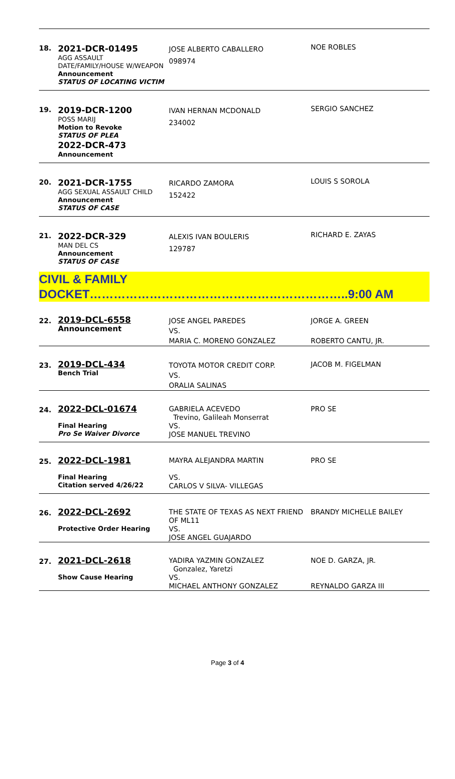| 18. | 2021-DCR-01495 AGG ASSAULT DATE/FAMILY/HOUSE W/WEAPON Announcement STATUS OF LOCATING VICTIM | JOSE ALBERTO CABALLERO 098974 | NOE ROBLES |
| 19. | 2019-DCR-1200 POSS MARIJ Motion to Revoke STATUS OF PLEA 2022-DCR-473 Announcement | IVAN HERNAN MCDONALD 234002 | SERGIO SANCHEZ |
| 20. | 2021-DCR-1755 AGG SEXUAL ASSAULT CHILD Announcement STATUS OF CASE | RICARDO ZAMORA 152422 | LOUIS S SOROLA |
| 21. | 2022-DCR-329 MAN DEL CS Announcement STATUS OF CASE | ALEXIS IVAN BOULERIS 129787 | RICHARD E. ZAYAS |
CIVIL & FAMILY DOCKET………………………………………………………..9:00 AM
| 22. | 2019-DCL-6558 Announcement | JOSE ANGEL PAREDES VS. MARIA C. MORENO GONZALEZ | JORGE A. GREEN ROBERTO CANTU, JR. |
| 23. | 2019-DCL-434 Bench Trial | TOYOTA MOTOR CREDIT CORP. VS. ORALIA SALINAS | JACOB M. FIGELMAN |
| 24. | 2022-DCL-01674 Final Hearing Pro Se Waiver Divorce | GABRIELA ACEVEDO Trevino, Galileah Monserrat VS. JOSE MANUEL TREVINO | PRO SE |
| 25. | 2022-DCL-1981 Final Hearing Citation served 4/26/22 | MAYRA ALEJANDRA MARTIN VS. CARLOS V SILVA- VILLEGAS | PRO SE |
| 26. | 2022-DCL-2692 Protective Order Hearing | THE STATE OF TEXAS AS NEXT FRIEND OF ML11 VS. JOSE ANGEL GUAJARDO | BRANDY MICHELLE BAILEY |
| 27. | 2021-DCL-2618 Show Cause Hearing | YADIRA YAZMIN GONZALEZ Gonzalez, Yaretzi VS. MICHAEL ANTHONY GONZALEZ | NOE D. GARZA, JR. REYNALDO GARZA III |
Page 3 of 4